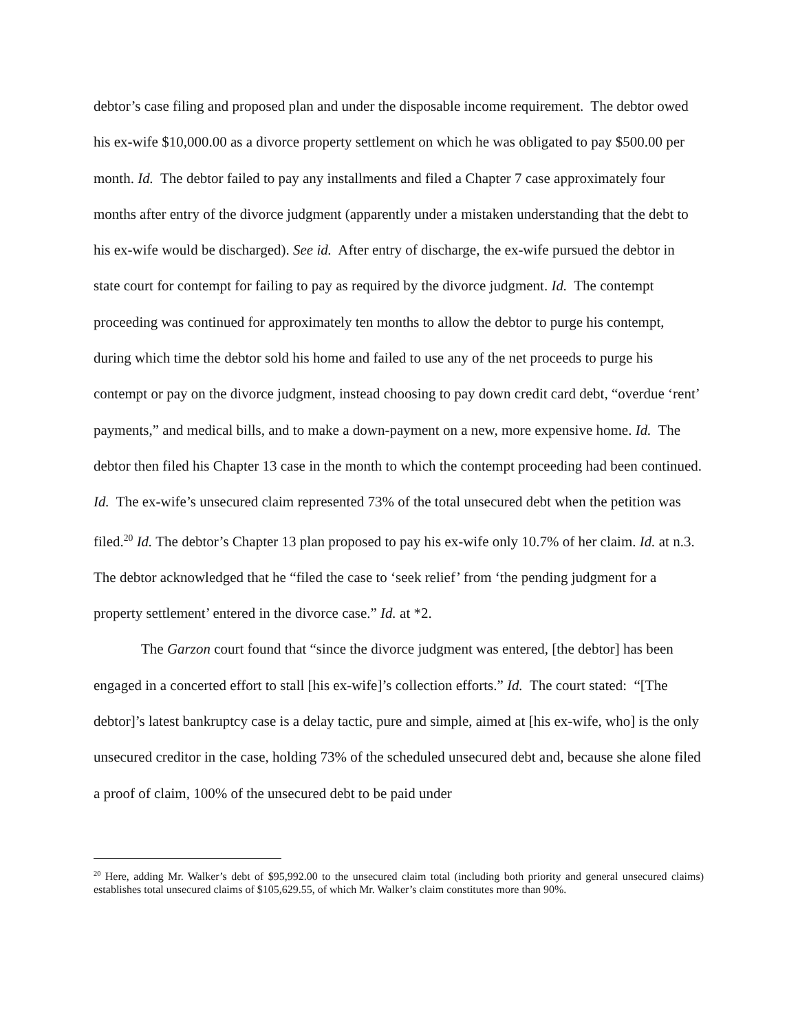debtor’s case filing and proposed plan and under the disposable income requirement. The debtor owed his ex-wife $10,000.00 as a divorce property settlement on which he was obligated to pay $500.00 per month. Id. The debtor failed to pay any installments and filed a Chapter 7 case approximately four months after entry of the divorce judgment (apparently under a mistaken understanding that the debt to his ex-wife would be discharged). See id. After entry of discharge, the ex-wife pursued the debtor in state court for contempt for failing to pay as required by the divorce judgment. Id. The contempt proceeding was continued for approximately ten months to allow the debtor to purge his contempt, during which time the debtor sold his home and failed to use any of the net proceeds to purge his contempt or pay on the divorce judgment, instead choosing to pay down credit card debt, “overdue ‘rent’ payments,” and medical bills, and to make a down-payment on a new, more expensive home. Id. The debtor then filed his Chapter 13 case in the month to which the contempt proceeding had been continued. Id. The ex-wife’s unsecured claim represented 73% of the total unsecured debt when the petition was filed.<sup>20</sup> Id. The debtor’s Chapter 13 plan proposed to pay his ex-wife only 10.7% of her claim. Id. at n.3. The debtor acknowledged that he “filed the case to ‘seek relief’ from ‘the pending judgment for a property settlement’ entered in the divorce case.” Id. at *2.
The Garzon court found that “since the divorce judgment was entered, [the debtor] has been engaged in a concerted effort to stall [his ex-wife]’s collection efforts.” Id. The court stated: “[The debtor]’s latest bankruptcy case is a delay tactic, pure and simple, aimed at [his ex-wife, who] is the only unsecured creditor in the case, holding 73% of the scheduled unsecured debt and, because she alone filed a proof of claim, 100% of the unsecured debt to be paid under
<sup>20</sup> Here, adding Mr. Walker’s debt of $95,992.00 to the unsecured claim total (including both priority and general unsecured claims) establishes total unsecured claims of $105,629.55, of which Mr. Walker’s claim constitutes more than 90%.